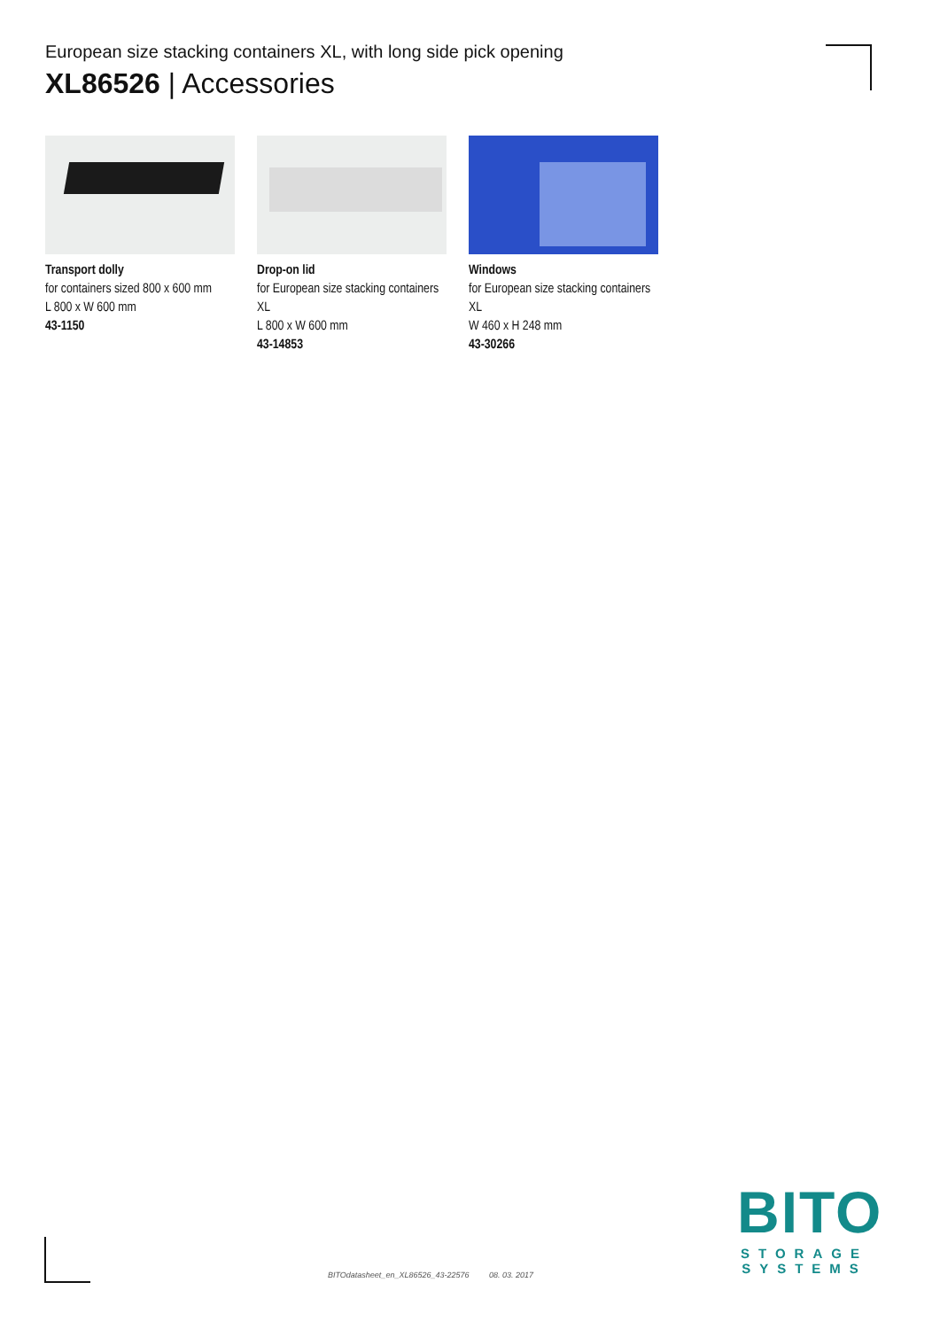European size stacking containers XL, with long side pick opening
XL86526 | Accessories
Transport dolly
for containers sized 800 x 600 mm
L 800 x W 600 mm
43-1150
Drop-on lid
for European size stacking containers XL
L 800 x W 600 mm
43-14853
Windows
for European size stacking containers XL
W 460 x H 248 mm
43-30266
BITOdatasheet_en_XL86526_43-22576 08. 03. 2017
BITO
STORAGE
SYSTEMS